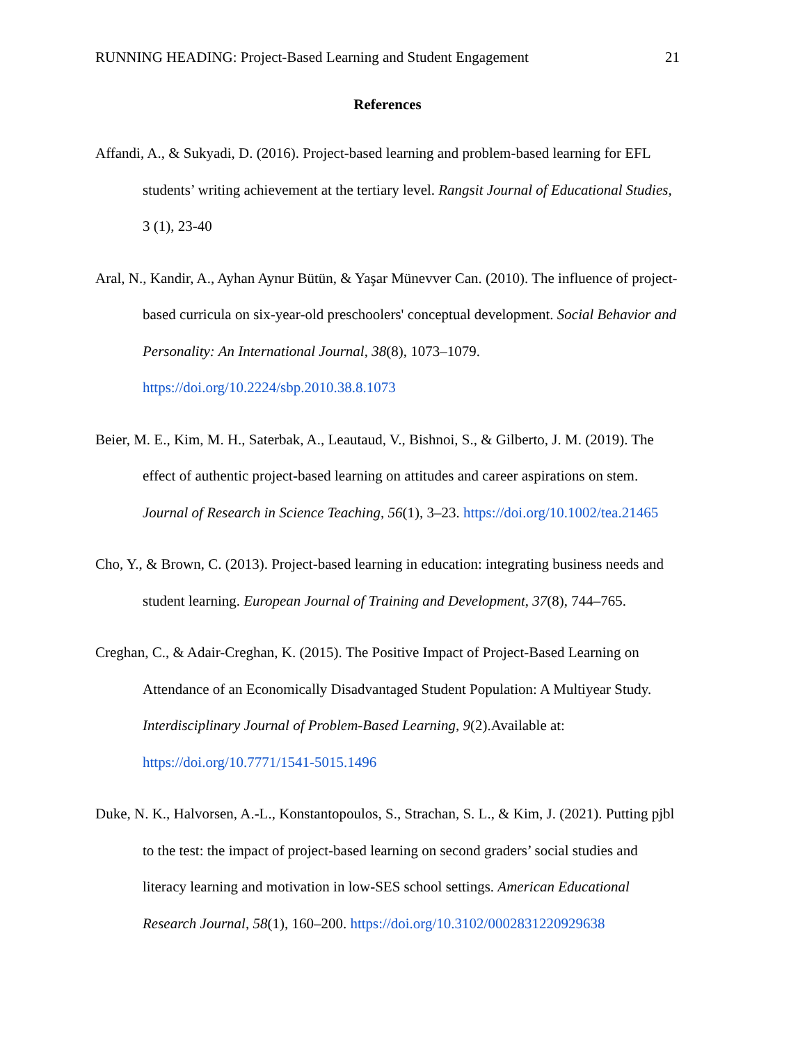RUNNING HEADING: Project-Based Learning and Student Engagement 21
References
Affandi, A., & Sukyadi, D. (2016). Project-based learning and problem-based learning for EFL students’ writing achievement at the tertiary level. Rangsit Journal of Educational Studies, 3 (1), 23-40
Aral, N., Kandir, A., Ayhan Aynur Bütün, & Yaşar Münevver Can. (2010). The influence of project-based curricula on six-year-old preschoolers' conceptual development. Social Behavior and Personality: An International Journal, 38(8), 1073–1079. https://doi.org/10.2224/sbp.2010.38.8.1073
Beier, M. E., Kim, M. H., Saterbak, A., Leautaud, V., Bishnoi, S., & Gilberto, J. M. (2019). The effect of authentic project-based learning on attitudes and career aspirations on stem. Journal of Research in Science Teaching, 56(1), 3–23. https://doi.org/10.1002/tea.21465
Cho, Y., & Brown, C. (2013). Project-based learning in education: integrating business needs and student learning. European Journal of Training and Development, 37(8), 744–765.
Creghan, C., & Adair-Creghan, K. (2015). The Positive Impact of Project-Based Learning on Attendance of an Economically Disadvantaged Student Population: A Multiyear Study. Interdisciplinary Journal of Problem-Based Learning, 9(2).Available at: https://doi.org/10.7771/1541-5015.1496
Duke, N. K., Halvorsen, A.-L., Konstantopoulos, S., Strachan, S. L., & Kim, J. (2021). Putting pjbl to the test: the impact of project-based learning on second graders’ social studies and literacy learning and motivation in low-SES school settings. American Educational Research Journal, 58(1), 160–200. https://doi.org/10.3102/0002831220929638